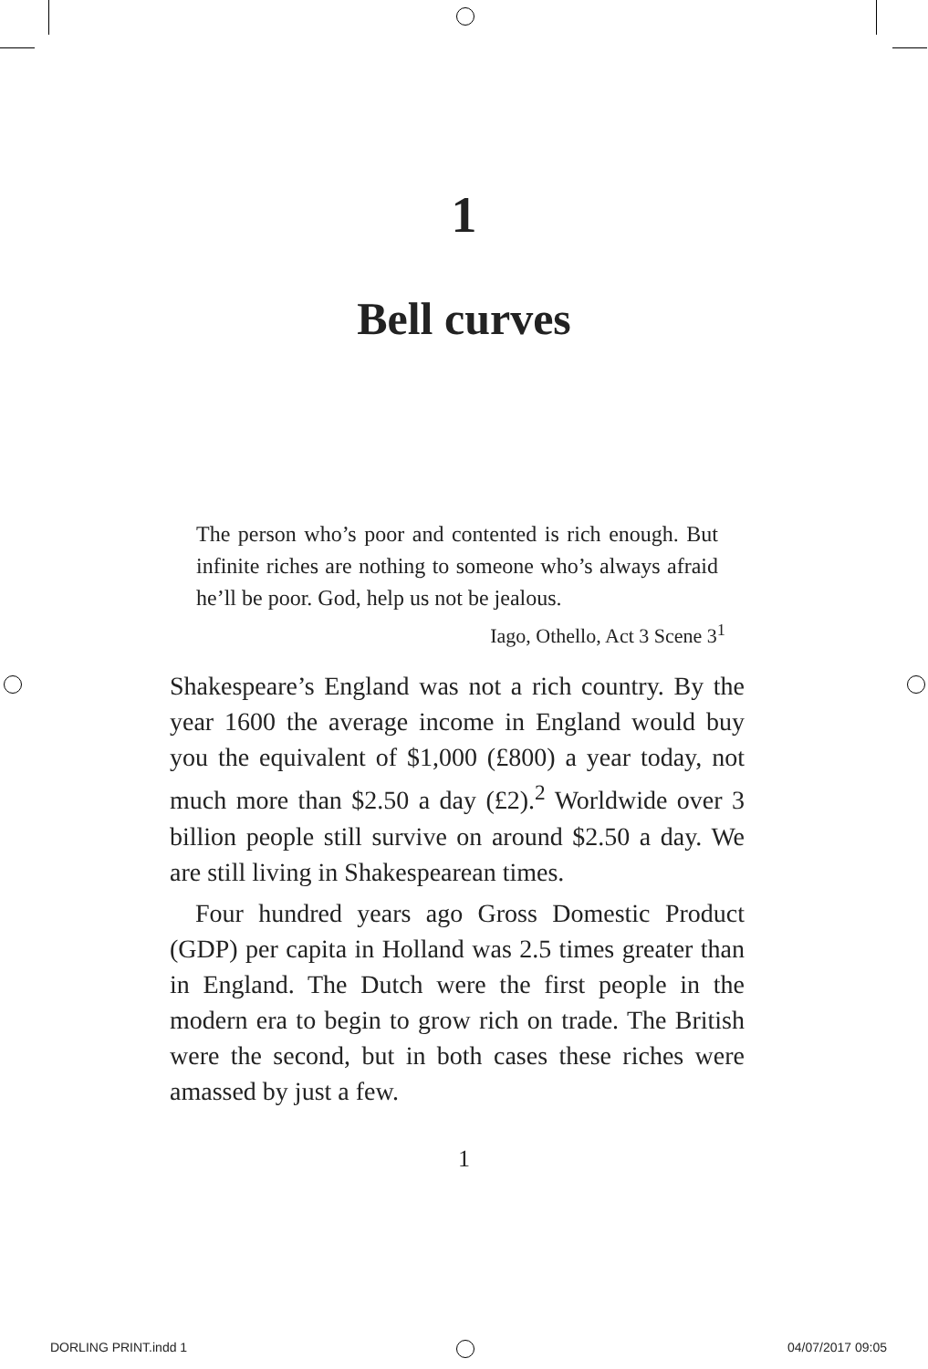1
Bell curves
The person who’s poor and contented is rich enough. But infinite riches are nothing to someone who’s always afraid he’ll be poor. God, help us not be jealous.
Iago, Othello, Act 3 Scene 3<sup>1</sup>
Shakespeare’s England was not a rich country. By the year 1600 the average income in England would buy you the equivalent of $1,000 (£800) a year today, not much more than $2.50 a day (£2).<sup>2</sup> Worldwide over 3 billion people still survive on around $2.50 a day. We are still living in Shakespearean times.
Four hundred years ago Gross Domestic Product (GDP) per capita in Holland was 2.5 times greater than in England. The Dutch were the first people in the modern era to begin to grow rich on trade. The British were the second, but in both cases these riches were amassed by just a few.
1
DORLING PRINT.indd 1 04/07/2017 09:05